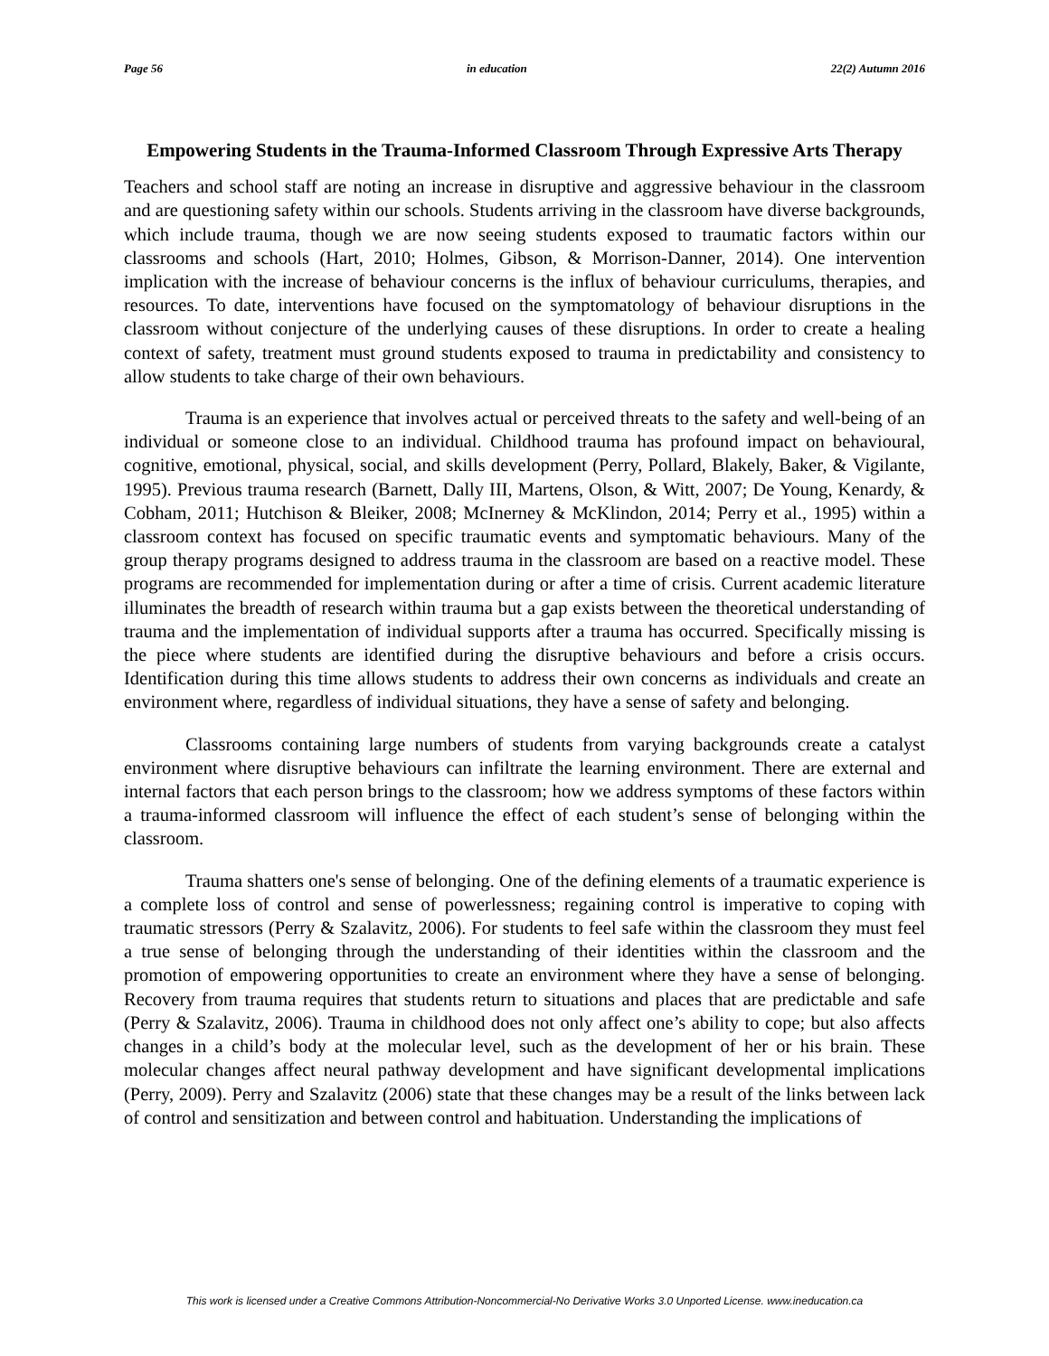Page 56 in education 22(2) Autumn 2016
Empowering Students in the Trauma-Informed Classroom Through Expressive Arts Therapy
Teachers and school staff are noting an increase in disruptive and aggressive behaviour in the classroom and are questioning safety within our schools. Students arriving in the classroom have diverse backgrounds, which include trauma, though we are now seeing students exposed to traumatic factors within our classrooms and schools (Hart, 2010; Holmes, Gibson, & Morrison-Danner, 2014). One intervention implication with the increase of behaviour concerns is the influx of behaviour curriculums, therapies, and resources. To date, interventions have focused on the symptomatology of behaviour disruptions in the classroom without conjecture of the underlying causes of these disruptions. In order to create a healing context of safety, treatment must ground students exposed to trauma in predictability and consistency to allow students to take charge of their own behaviours.
Trauma is an experience that involves actual or perceived threats to the safety and well-being of an individual or someone close to an individual. Childhood trauma has profound impact on behavioural, cognitive, emotional, physical, social, and skills development (Perry, Pollard, Blakely, Baker, & Vigilante, 1995). Previous trauma research (Barnett, Dally III, Martens, Olson, & Witt, 2007; De Young, Kenardy, & Cobham, 2011; Hutchison & Bleiker, 2008; McInerney & McKlindon, 2014; Perry et al., 1995) within a classroom context has focused on specific traumatic events and symptomatic behaviours. Many of the group therapy programs designed to address trauma in the classroom are based on a reactive model. These programs are recommended for implementation during or after a time of crisis. Current academic literature illuminates the breadth of research within trauma but a gap exists between the theoretical understanding of trauma and the implementation of individual supports after a trauma has occurred. Specifically missing is the piece where students are identified during the disruptive behaviours and before a crisis occurs. Identification during this time allows students to address their own concerns as individuals and create an environment where, regardless of individual situations, they have a sense of safety and belonging.
Classrooms containing large numbers of students from varying backgrounds create a catalyst environment where disruptive behaviours can infiltrate the learning environment. There are external and internal factors that each person brings to the classroom; how we address symptoms of these factors within a trauma-informed classroom will influence the effect of each student’s sense of belonging within the classroom.
Trauma shatters one's sense of belonging. One of the defining elements of a traumatic experience is a complete loss of control and sense of powerlessness; regaining control is imperative to coping with traumatic stressors (Perry & Szalavitz, 2006). For students to feel safe within the classroom they must feel a true sense of belonging through the understanding of their identities within the classroom and the promotion of empowering opportunities to create an environment where they have a sense of belonging. Recovery from trauma requires that students return to situations and places that are predictable and safe (Perry & Szalavitz, 2006). Trauma in childhood does not only affect one’s ability to cope; but also affects changes in a child’s body at the molecular level, such as the development of her or his brain. These molecular changes affect neural pathway development and have significant developmental implications (Perry, 2009). Perry and Szalavitz (2006) state that these changes may be a result of the links between lack of control and sensitization and between control and habituation. Understanding the implications of
This work is licensed under a Creative Commons Attribution-Noncommercial-No Derivative Works 3.0 Unported License. www.ineducation.ca